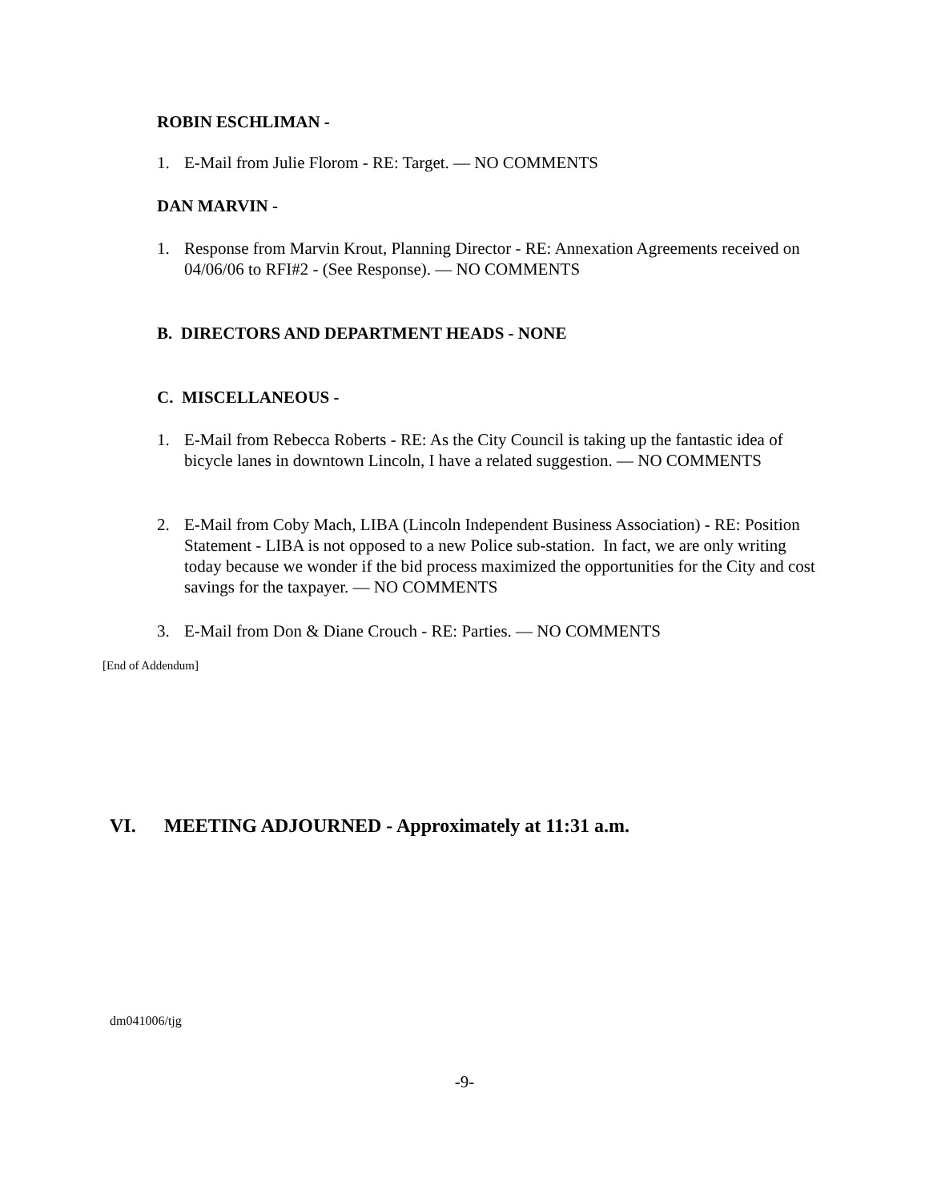ROBIN ESCHLIMAN -
1. E-Mail from Julie Florom - RE: Target. — NO COMMENTS
DAN MARVIN -
1. Response from Marvin Krout, Planning Director - RE: Annexation Agreements received on 04/06/06 to RFI#2 - (See Response). — NO COMMENTS
B. DIRECTORS AND DEPARTMENT HEADS - NONE
C. MISCELLANEOUS -
1. E-Mail from Rebecca Roberts - RE: As the City Council is taking up the fantastic idea of bicycle lanes in downtown Lincoln, I have a related suggestion. — NO COMMENTS
2. E-Mail from Coby Mach, LIBA (Lincoln Independent Business Association) - RE: Position Statement - LIBA is not opposed to a new Police sub-station. In fact, we are only writing today because we wonder if the bid process maximized the opportunities for the City and cost savings for the taxpayer. — NO COMMENTS
3. E-Mail from Don & Diane Crouch - RE: Parties. — NO COMMENTS
[End of Addendum]
VI. MEETING ADJOURNED - Approximately at 11:31 a.m.
dm041006/tjg
-9-